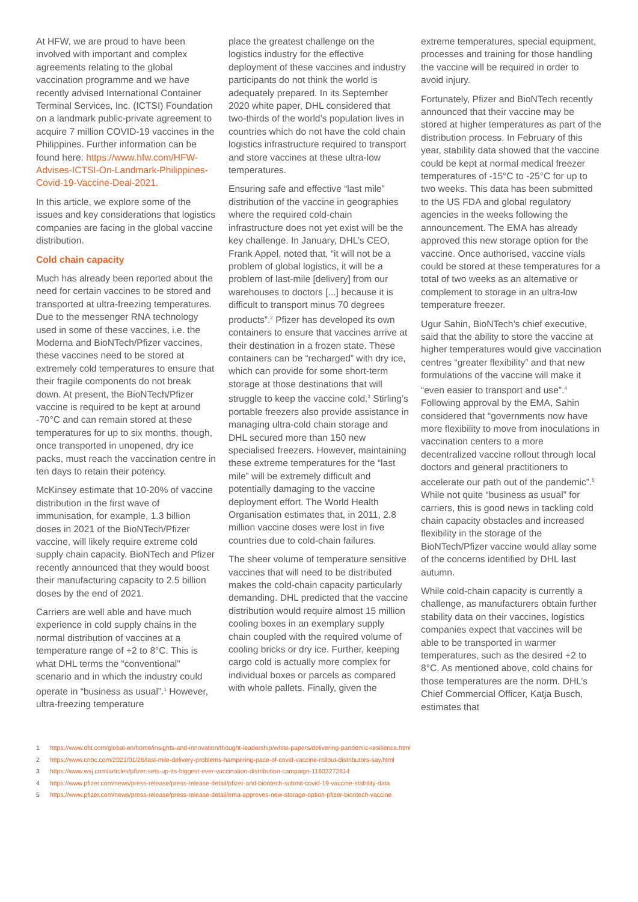At HFW, we are proud to have been involved with important and complex agreements relating to the global vaccination programme and we have recently advised International Container Terminal Services, Inc. (ICTSI) Foundation on a landmark public-private agreement to acquire 7 million COVID-19 vaccines in the Philippines. Further information can be found here: https://www.hfw.com/HFW-Advises-ICTSI-On-Landmark-Philippines-Covid-19-Vaccine-Deal-2021.
In this article, we explore some of the issues and key considerations that logistics companies are facing in the global vaccine distribution.
Cold chain capacity
Much has already been reported about the need for certain vaccines to be stored and transported at ultra-freezing temperatures. Due to the messenger RNA technology used in some of these vaccines, i.e. the Moderna and BioNTech/Pfizer vaccines, these vaccines need to be stored at extremely cold temperatures to ensure that their fragile components do not break down. At present, the BioNTech/Pfizer vaccine is required to be kept at around -70°C and can remain stored at these temperatures for up to six months, though, once transported in unopened, dry ice packs, must reach the vaccination centre in ten days to retain their potency.
McKinsey estimate that 10-20% of vaccine distribution in the first wave of immunisation, for example, 1.3 billion doses in 2021 of the BioNTech/Pfizer vaccine, will likely require extreme cold supply chain capacity. BioNTech and Pfizer recently announced that they would boost their manufacturing capacity to 2.5 billion doses by the end of 2021.
Carriers are well able and have much experience in cold supply chains in the normal distribution of vaccines at a temperature range of +2 to 8°C. This is what DHL terms the “conventional” scenario and in which the industry could operate in “business as usual”.<sup>1</sup> However, ultra-freezing temperature
place the greatest challenge on the logistics industry for the effective deployment of these vaccines and industry participants do not think the world is adequately prepared. In its September 2020 white paper, DHL considered that two-thirds of the world’s population lives in countries which do not have the cold chain logistics infrastructure required to transport and store vaccines at these ultra-low temperatures.
Ensuring safe and effective “last mile” distribution of the vaccine in geographies where the required cold-chain infrastructure does not yet exist will be the key challenge. In January, DHL’s CEO, Frank Appel, noted that, “it will not be a problem of global logistics, it will be a problem of last-mile [delivery] from our warehouses to doctors [...] because it is difficult to transport minus 70 degrees products”.<sup>2</sup> Pfizer has developed its own containers to ensure that vaccines arrive at their destination in a frozen state. These containers can be “recharged” with dry ice, which can provide for some short-term storage at those destinations that will struggle to keep the vaccine cold.<sup>3</sup> Stirling’s portable freezers also provide assistance in managing ultra-cold chain storage and DHL secured more than 150 new specialised freezers. However, maintaining these extreme temperatures for the “last mile” will be extremely difficult and potentially damaging to the vaccine deployment effort. The World Health Organisation estimates that, in 2011, 2.8 million vaccine doses were lost in five countries due to cold-chain failures.
The sheer volume of temperature sensitive vaccines that will need to be distributed makes the cold-chain capacity particularly demanding. DHL predicted that the vaccine distribution would require almost 15 million cooling boxes in an exemplary supply chain coupled with the required volume of cooling bricks or dry ice. Further, keeping cargo cold is actually more complex for individual boxes or parcels as compared with whole pallets. Finally, given the
extreme temperatures, special equipment, processes and training for those handling the vaccine will be required in order to avoid injury.
Fortunately, Pfizer and BioNTech recently announced that their vaccine may be stored at higher temperatures as part of the distribution process. In February of this year, stability data showed that the vaccine could be kept at normal medical freezer temperatures of -15°C to -25°C for up to two weeks. This data has been submitted to the US FDA and global regulatory agencies in the weeks following the announcement. The EMA has already approved this new storage option for the vaccine. Once authorised, vaccine vials could be stored at these temperatures for a total of two weeks as an alternative or complement to storage in an ultra-low temperature freezer.
Ugur Sahin, BioNTech’s chief executive, said that the ability to store the vaccine at higher temperatures would give vaccination centres “greater flexibility” and that new formulations of the vaccine will make it “even easier to transport and use”.<sup>4</sup> Following approval by the EMA, Sahin considered that “governments now have more flexibility to move from inoculations in vaccination centers to a more decentralized vaccine rollout through local doctors and general practitioners to accelerate our path out of the pandemic”.<sup>5</sup> While not quite “business as usual” for carriers, this is good news in tackling cold chain capacity obstacles and increased flexibility in the storage of the BioNTech/Pfizer vaccine would allay some of the concerns identified by DHL last autumn.
While cold-chain capacity is currently a challenge, as manufacturers obtain further stability data on their vaccines, logistics companies expect that vaccines will be able to be transported in warmer temperatures, such as the desired +2 to 8°C. As mentioned above, cold chains for those temperatures are the norm. DHL’s Chief Commercial Officer, Katja Busch, estimates that
1 https://www.dhl.com/global-en/home/insights-and-innovation/thought-leadership/white-papers/delivering-pandemic-resilience.html
2 https://www.cnbc.com/2021/01/26/last-mile-delivery-problems-hampering-pace-of-covid-vaccine-rollout-distributors-say.html
3 https://www.wsj.com/articles/pfizer-sets-up-its-biggest-ever-vaccination-distribution-campaign-11603272614
4 https://www.pfizer.com/news/press-release/press-release-detail/pfizer-and-biontech-submit-covid-19-vaccine-stability-data
5 https://www.pfizer.com/news/press-release/press-release-detail/ema-approves-new-storage-option-pfizer-biontech-vaccine